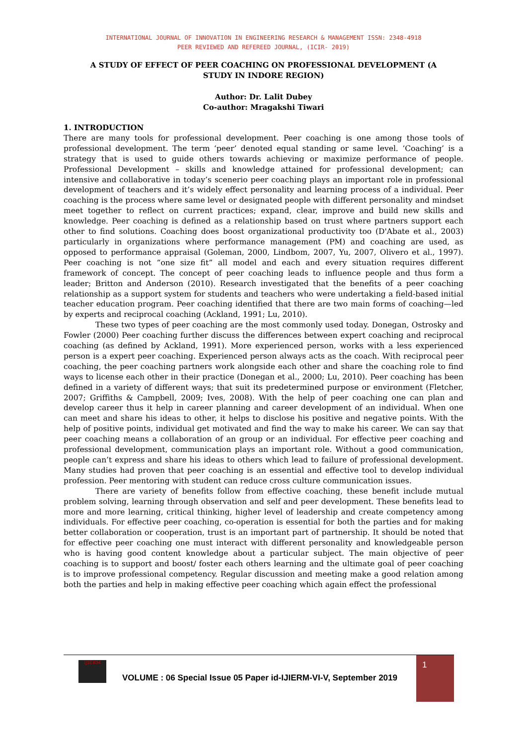INTERNATIONAL JOURNAL OF INNOVATION IN ENGINEERING RESEARCH & MANAGEMENT ISSN: 2348-4918
PEER REVIEWED AND REFEREED JOURNAL, (ICIR- 2019)
A STUDY OF EFFECT OF PEER COACHING ON PROFESSIONAL DEVELOPMENT (A STUDY IN INDORE REGION)
Author: Dr. Lalit Dubey
Co-author: Mragakshi Tiwari
1. INTRODUCTION
There are many tools for professional development. Peer coaching is one among those tools of professional development. The term ‘peer’ denoted equal standing or same level. ‘Coaching’ is a strategy that is used to guide others towards achieving or maximize performance of people. Professional Development – skills and knowledge attained for professional development; can intensive and collaborative in today’s scenerio peer coaching plays an important role in professional development of teachers and it’s widely effect personality and learning process of a individual. Peer coaching is the process where same level or designated people with different personality and mindset meet together to reflect on current practices; expand, clear, improve and build new skills and knowledge. Peer coaching is defined as a relationship based on trust where partners support each other to find solutions. Coaching does boost organizational productivity too (D'Abate et al., 2003) particularly in organizations where performance management (PM) and coaching are used, as opposed to performance appraisal (Goleman, 2000, Lindbom, 2007, Yu, 2007, Olivero et al., 1997). Peer coaching is not “one size fit” all model and each and every situation requires different framework of concept. The concept of peer coaching leads to influence people and thus form a leader; Britton and Anderson (2010). Research investigated that the benefits of a peer coaching relationship as a support system for students and teachers who were undertaking a field-based initial teacher education program. Peer coaching identified that there are two main forms of coaching—led by experts and reciprocal coaching (Ackland, 1991; Lu, 2010).
These two types of peer coaching are the most commonly used today. Donegan, Ostrosky and Fowler (2000) Peer coaching further discuss the differences between expert coaching and reciprocal coaching (as defined by Ackland, 1991). More experienced person, works with a less experienced person is a expert peer coaching. Experienced person always acts as the coach. With reciprocal peer coaching, the peer coaching partners work alongside each other and share the coaching role to find ways to license each other in their practice (Donegan et al., 2000; Lu, 2010). Peer coaching has been defined in a variety of different ways; that suit its predetermined purpose or environment (Fletcher, 2007; Griffiths & Campbell, 2009; Ives, 2008). With the help of peer coaching one can plan and develop career thus it help in career planning and career development of an individual. When one can meet and share his ideas to other, it helps to disclose his positive and negative points. With the help of positive points, individual get motivated and find the way to make his career. We can say that peer coaching means a collaboration of an group or an individual. For effective peer coaching and professional development, communication plays an important role. Without a good communication, people can’t express and share his ideas to others which lead to failure of professional development. Many studies had proven that peer coaching is an essential and effective tool to develop individual profession. Peer mentoring with student can reduce cross culture communication issues.
There are variety of benefits follow from effective coaching, these benefit include mutual problem solving, learning through observation and self and peer development. These benefits lead to more and more learning, critical thinking, higher level of leadership and create competency among individuals. For effective peer coaching, co-operation is essential for both the parties and for making better collaboration or cooperation, trust is an important part of partnership. It should be noted that for effective peer coaching one must interact with different personality and knowledgeable person who is having good content knowledge about a particular subject. The main objective of peer coaching is to support and boost/ foster each others learning and the ultimate goal of peer coaching is to improve professional competency. Regular discussion and meeting make a good relation among both the parties and help in making effective peer coaching which again effect the professional
IJIERM
VOLUME : 06 Special Issue 05 Paper id-IJIERM-VI-V, September 2019
1